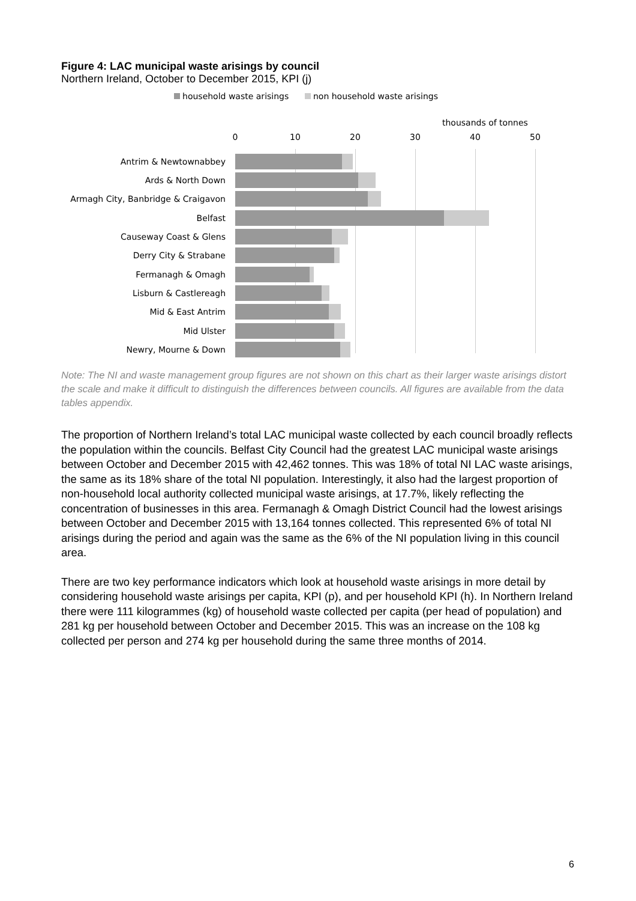Figure 4: LAC municipal waste arisings by council
Northern Ireland, October to December 2015, KPI (j)
household waste arisings non household waste arisings
thousands of tonnes
0 10 20 30 40 50
Antrim & Newtownabbey
Ards & North Down
Armagh City, Banbridge & Craigavon
Belfast
Causeway Coast & Glens
Derry City & Strabane
Fermanagh & Omagh
Lisburn & Castlereagh
Mid & East Antrim
Mid Ulster
Newry, Mourne & Down
Note: The NI and waste management group figures are not shown on this chart as their larger waste arisings distort the scale and make it difficult to distinguish the differences between councils. All figures are available from the data tables appendix.
The proportion of Northern Ireland’s total LAC municipal waste collected by each council broadly reflects the population within the councils. Belfast City Council had the greatest LAC municipal waste arisings between October and December 2015 with 42,462 tonnes. This was 18% of total NI LAC waste arisings, the same as its 18% share of the total NI population. Interestingly, it also had the largest proportion of non-household local authority collected municipal waste arisings, at 17.7%, likely reflecting the concentration of businesses in this area. Fermanagh & Omagh District Council had the lowest arisings between October and December 2015 with 13,164 tonnes collected. This represented 6% of total NI arisings during the period and again was the same as the 6% of the NI population living in this council area.
There are two key performance indicators which look at household waste arisings in more detail by considering household waste arisings per capita, KPI (p), and per household KPI (h). In Northern Ireland there were 111 kilogrammes (kg) of household waste collected per capita (per head of population) and 281 kg per household between October and December 2015. This was an increase on the 108 kg collected per person and 274 kg per household during the same three months of 2014.
6